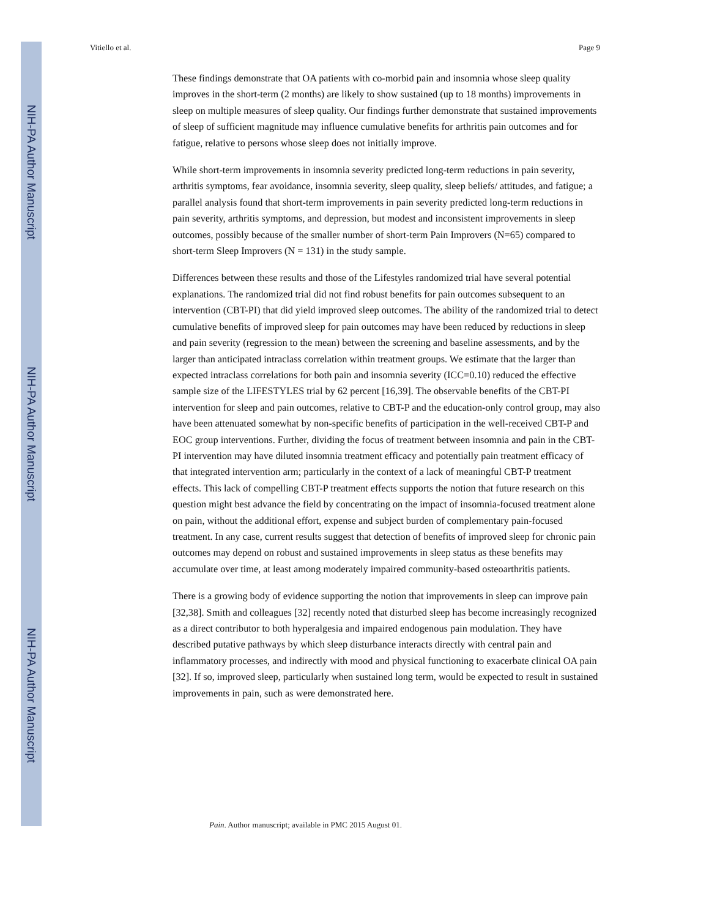NIH-PA Author Manuscript
NIH-PA Author Manuscript
NIH-PA Author Manuscript
Vitiello et al. Page 9
These findings demonstrate that OA patients with co-morbid pain and insomnia whose sleep quality improves in the short-term (2 months) are likely to show sustained (up to 18 months) improvements in sleep on multiple measures of sleep quality. Our findings further demonstrate that sustained improvements of sleep of sufficient magnitude may influence cumulative benefits for arthritis pain outcomes and for fatigue, relative to persons whose sleep does not initially improve.
While short-term improvements in insomnia severity predicted long-term reductions in pain severity, arthritis symptoms, fear avoidance, insomnia severity, sleep quality, sleep beliefs/ attitudes, and fatigue; a parallel analysis found that short-term improvements in pain severity predicted long-term reductions in pain severity, arthritis symptoms, and depression, but modest and inconsistent improvements in sleep outcomes, possibly because of the smaller number of short-term Pain Improvers (N=65) compared to short-term Sleep Improvers (N = 131) in the study sample.
Differences between these results and those of the Lifestyles randomized trial have several potential explanations. The randomized trial did not find robust benefits for pain outcomes subsequent to an intervention (CBT-PI) that did yield improved sleep outcomes. The ability of the randomized trial to detect cumulative benefits of improved sleep for pain outcomes may have been reduced by reductions in sleep and pain severity (regression to the mean) between the screening and baseline assessments, and by the larger than anticipated intraclass correlation within treatment groups. We estimate that the larger than expected intraclass correlations for both pain and insomnia severity (ICC=0.10) reduced the effective sample size of the LIFESTYLES trial by 62 percent [16,39]. The observable benefits of the CBT-PI intervention for sleep and pain outcomes, relative to CBT-P and the education-only control group, may also have been attenuated somewhat by non-specific benefits of participation in the well-received CBT-P and EOC group interventions. Further, dividing the focus of treatment between insomnia and pain in the CBT-PI intervention may have diluted insomnia treatment efficacy and potentially pain treatment efficacy of that integrated intervention arm; particularly in the context of a lack of meaningful CBT-P treatment effects. This lack of compelling CBT-P treatment effects supports the notion that future research on this question might best advance the field by concentrating on the impact of insomnia-focused treatment alone on pain, without the additional effort, expense and subject burden of complementary pain-focused treatment. In any case, current results suggest that detection of benefits of improved sleep for chronic pain outcomes may depend on robust and sustained improvements in sleep status as these benefits may accumulate over time, at least among moderately impaired community-based osteoarthritis patients.
There is a growing body of evidence supporting the notion that improvements in sleep can improve pain [32,38]. Smith and colleagues [32] recently noted that disturbed sleep has become increasingly recognized as a direct contributor to both hyperalgesia and impaired endogenous pain modulation. They have described putative pathways by which sleep disturbance interacts directly with central pain and inflammatory processes, and indirectly with mood and physical functioning to exacerbate clinical OA pain [32]. If so, improved sleep, particularly when sustained long term, would be expected to result in sustained improvements in pain, such as were demonstrated here.
Pain. Author manuscript; available in PMC 2015 August 01.